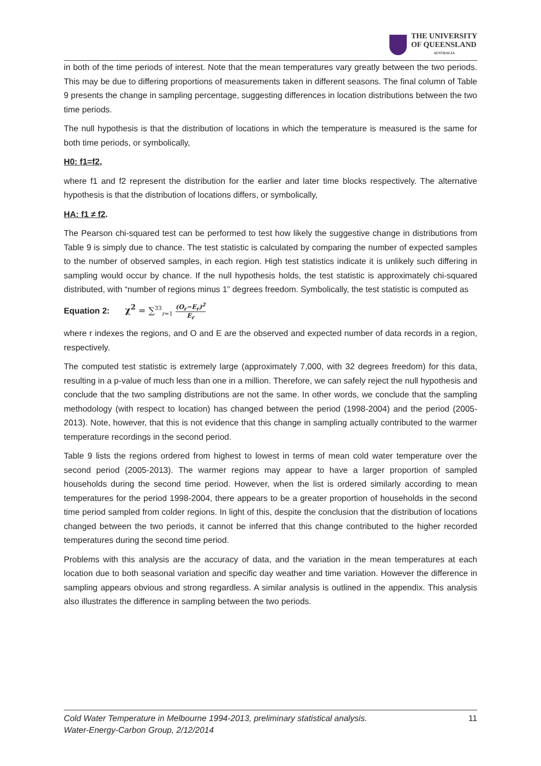THE UNIVERSITY
OF QUEENSLAND
AUSTRALIA
in both of the time periods of interest. Note that the mean temperatures vary greatly between the two periods. This may be due to differing proportions of measurements taken in different seasons. The final column of Table 9 presents the change in sampling percentage, suggesting differences in location distributions between the two time periods.
The null hypothesis is that the distribution of locations in which the temperature is measured is the same for both time periods, or symbolically,
H0: f1=f2,
where f1 and f2 represent the distribution for the earlier and later time blocks respectively. The alternative hypothesis is that the distribution of locations differs, or symbolically,
HA: f1 ≠ f2.
The Pearson chi-squared test can be performed to test how likely the suggestive change in distributions from Table 9 is simply due to chance. The test statistic is calculated by comparing the number of expected samples to the number of observed samples, in each region. High test statistics indicate it is unlikely such differing in sampling would occur by chance. If the null hypothesis holds, the test statistic is approximately chi-squared distributed, with “number of regions minus 1” degrees freedom. Symbolically, the test statistic is computed as
Equation 2: χ<sup>2</sup> = ∑<sup>33</sup><sub>r=1</sub> (O<sub>r</sub>−E<sub>r</sub>)<sup>2</sup> E<sub>r</sub>
where r indexes the regions, and O and E are the observed and expected number of data records in a region, respectively.
The computed test statistic is extremely large (approximately 7,000, with 32 degrees freedom) for this data, resulting in a p-value of much less than one in a million. Therefore, we can safely reject the null hypothesis and conclude that the two sampling distributions are not the same. In other words, we conclude that the sampling methodology (with respect to location) has changed between the period (1998-2004) and the period (2005-2013). Note, however, that this is not evidence that this change in sampling actually contributed to the warmer temperature recordings in the second period.
Table 9 lists the regions ordered from highest to lowest in terms of mean cold water temperature over the second period (2005-2013). The warmer regions may appear to have a larger proportion of sampled households during the second time period. However, when the list is ordered similarly according to mean temperatures for the period 1998-2004, there appears to be a greater proportion of households in the second time period sampled from colder regions. In light of this, despite the conclusion that the distribution of locations changed between the two periods, it cannot be inferred that this change contributed to the higher recorded temperatures during the second time period.
Problems with this analysis are the accuracy of data, and the variation in the mean temperatures at each location due to both seasonal variation and specific day weather and time variation. However the difference in sampling appears obvious and strong regardless. A similar analysis is outlined in the appendix. This analysis also illustrates the difference in sampling between the two periods.
Cold Water Temperature in Melbourne 1994-2013, preliminary statistical analysis.
Water-Energy-Carbon Group, 2/12/2014
11